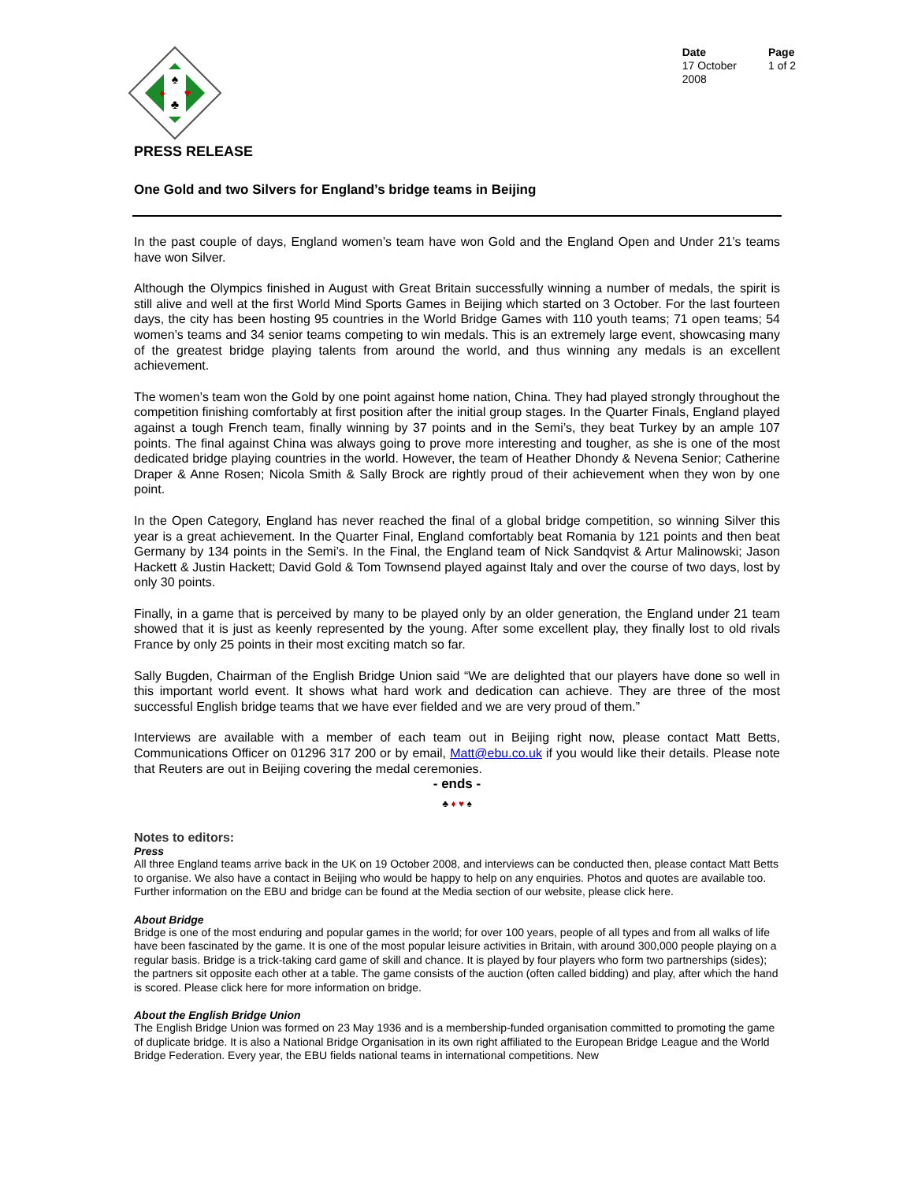♠
♣
♦
♥
Date
17 October
2008
Page
1 of 2
PRESS RELEASE
One Gold and two Silvers for England’s bridge teams in Beijing
In the past couple of days, England women’s team have won Gold and the England Open and Under 21’s teams have won Silver.
Although the Olympics finished in August with Great Britain successfully winning a number of medals, the spirit is still alive and well at the first World Mind Sports Games in Beijing which started on 3 October. For the last fourteen days, the city has been hosting 95 countries in the World Bridge Games with 110 youth teams; 71 open teams; 54 women’s teams and 34 senior teams competing to win medals. This is an extremely large event, showcasing many of the greatest bridge playing talents from around the world, and thus winning any medals is an excellent achievement.
The women’s team won the Gold by one point against home nation, China. They had played strongly throughout the competition finishing comfortably at first position after the initial group stages. In the Quarter Finals, England played against a tough French team, finally winning by 37 points and in the Semi’s, they beat Turkey by an ample 107 points. The final against China was always going to prove more interesting and tougher, as she is one of the most dedicated bridge playing countries in the world. However, the team of Heather Dhondy & Nevena Senior; Catherine Draper & Anne Rosen; Nicola Smith & Sally Brock are rightly proud of their achievement when they won by one point.
In the Open Category, England has never reached the final of a global bridge competition, so winning Silver this year is a great achievement. In the Quarter Final, England comfortably beat Romania by 121 points and then beat Germany by 134 points in the Semi’s. In the Final, the England team of Nick Sandqvist & Artur Malinowski; Jason Hackett & Justin Hackett; David Gold & Tom Townsend played against Italy and over the course of two days, lost by only 30 points.
Finally, in a game that is perceived by many to be played only by an older generation, the England under 21 team showed that it is just as keenly represented by the young. After some excellent play, they finally lost to old rivals France by only 25 points in their most exciting match so far.
Sally Bugden, Chairman of the English Bridge Union said “We are delighted that our players have done so well in this important world event. It shows what hard work and dedication can achieve. They are three of the most successful English bridge teams that we have ever fielded and we are very proud of them.”
Interviews are available with a member of each team out in Beijing right now, please contact Matt Betts, Communications Officer on 01296 317 200 or by email, Matt@ebu.co.uk if you would like their details. Please note that Reuters are out in Beijing covering the medal ceremonies.
- ends -
♣ ♦ ♥ ♠
Notes to editors:
Press
All three England teams arrive back in the UK on 19 October 2008, and interviews can be conducted then, please contact Matt Betts to organise. We also have a contact in Beijing who would be happy to help on any enquiries. Photos and quotes are available too. Further information on the EBU and bridge can be found at the Media section of our website, please click here.
About Bridge
Bridge is one of the most enduring and popular games in the world; for over 100 years, people of all types and from all walks of life have been fascinated by the game. It is one of the most popular leisure activities in Britain, with around 300,000 people playing on a regular basis. Bridge is a trick-taking card game of skill and chance. It is played by four players who form two partnerships (sides); the partners sit opposite each other at a table. The game consists of the auction (often called bidding) and play, after which the hand is scored. Please click here for more information on bridge.
About the English Bridge Union
The English Bridge Union was formed on 23 May 1936 and is a membership-funded organisation committed to promoting the game of duplicate bridge. It is also a National Bridge Organisation in its own right affiliated to the European Bridge League and the World Bridge Federation. Every year, the EBU fields national teams in international competitions. New